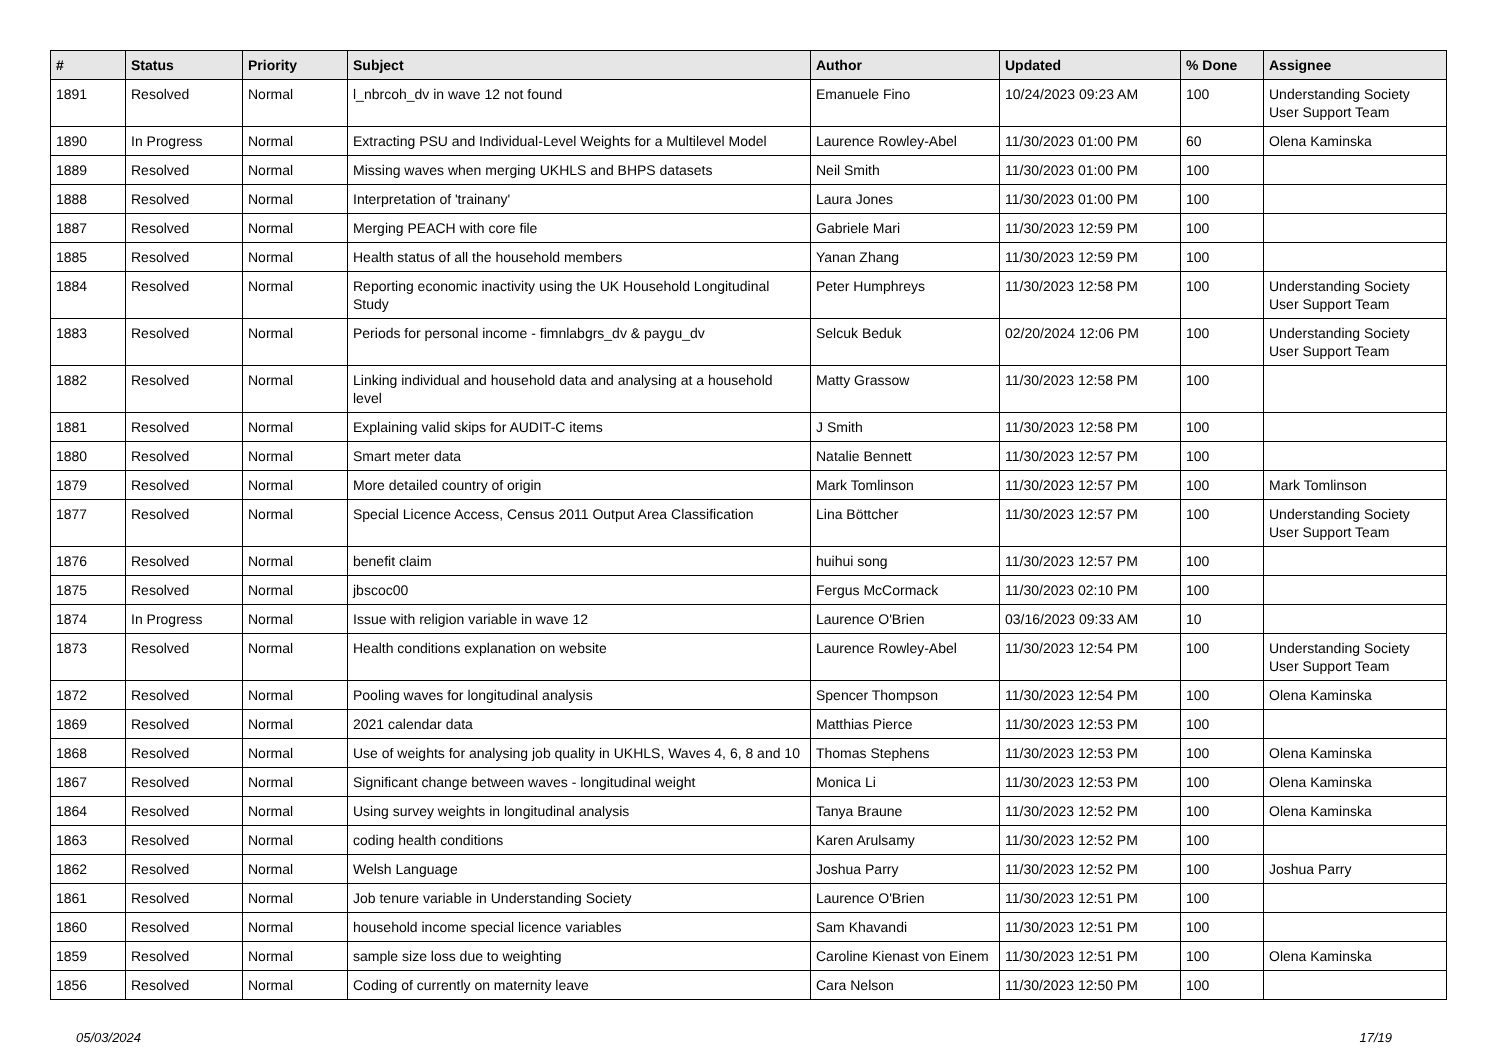| # | Status | Priority | Subject | Author | Updated | % Done | Assignee |
| --- | --- | --- | --- | --- | --- | --- | --- |
| 1891 | Resolved | Normal | l_nbrcoh_dv in wave 12 not found | Emanuele Fino | 10/24/2023 09:23 AM | 100 | Understanding Society User Support Team |
| 1890 | In Progress | Normal | Extracting PSU and Individual-Level Weights for a Multilevel Model | Laurence Rowley-Abel | 11/30/2023 01:00 PM | 60 | Olena Kaminska |
| 1889 | Resolved | Normal | Missing waves when merging UKHLS and BHPS datasets | Neil Smith | 11/30/2023 01:00 PM | 100 | |
| 1888 | Resolved | Normal | Interpretation of 'trainany' | Laura Jones | 11/30/2023 01:00 PM | 100 | |
| 1887 | Resolved | Normal | Merging PEACH with core file | Gabriele Mari | 11/30/2023 12:59 PM | 100 | |
| 1885 | Resolved | Normal | Health status of all the household members | Yanan Zhang | 11/30/2023 12:59 PM | 100 | |
| 1884 | Resolved | Normal | Reporting economic inactivity using the UK Household Longitudinal Study | Peter Humphreys | 11/30/2023 12:58 PM | 100 | Understanding Society User Support Team |
| 1883 | Resolved | Normal | Periods for personal income - fimnlabgrs_dv & paygu_dv | Selcuk Beduk | 02/20/2024 12:06 PM | 100 | Understanding Society User Support Team |
| 1882 | Resolved | Normal | Linking individual and household data and analysing at a household level | Matty Grassow | 11/30/2023 12:58 PM | 100 | |
| 1881 | Resolved | Normal | Explaining valid skips for AUDIT-C items | J Smith | 11/30/2023 12:58 PM | 100 | |
| 1880 | Resolved | Normal | Smart meter data | Natalie Bennett | 11/30/2023 12:57 PM | 100 | |
| 1879 | Resolved | Normal | More detailed country of origin | Mark Tomlinson | 11/30/2023 12:57 PM | 100 | Mark Tomlinson |
| 1877 | Resolved | Normal | Special Licence Access, Census 2011 Output Area Classification | Lina Böttcher | 11/30/2023 12:57 PM | 100 | Understanding Society User Support Team |
| 1876 | Resolved | Normal | benefit claim | huihui song | 11/30/2023 12:57 PM | 100 | |
| 1875 | Resolved | Normal | jbscoc00 | Fergus McCormack | 11/30/2023 02:10 PM | 100 | |
| 1874 | In Progress | Normal | Issue with religion variable in wave 12 | Laurence O'Brien | 03/16/2023 09:33 AM | 10 | |
| 1873 | Resolved | Normal | Health conditions explanation on website | Laurence Rowley-Abel | 11/30/2023 12:54 PM | 100 | Understanding Society User Support Team |
| 1872 | Resolved | Normal | Pooling waves for longitudinal analysis | Spencer Thompson | 11/30/2023 12:54 PM | 100 | Olena Kaminska |
| 1869 | Resolved | Normal | 2021 calendar data | Matthias Pierce | 11/30/2023 12:53 PM | 100 | |
| 1868 | Resolved | Normal | Use of weights for analysing job quality in UKHLS, Waves 4, 6, 8 and 10 | Thomas Stephens | 11/30/2023 12:53 PM | 100 | Olena Kaminska |
| 1867 | Resolved | Normal | Significant change between waves - longitudinal weight | Monica Li | 11/30/2023 12:53 PM | 100 | Olena Kaminska |
| 1864 | Resolved | Normal | Using survey weights in longitudinal analysis | Tanya Braune | 11/30/2023 12:52 PM | 100 | Olena Kaminska |
| 1863 | Resolved | Normal | coding health conditions | Karen Arulsamy | 11/30/2023 12:52 PM | 100 | |
| 1862 | Resolved | Normal | Welsh Language | Joshua Parry | 11/30/2023 12:52 PM | 100 | Joshua Parry |
| 1861 | Resolved | Normal | Job tenure variable in Understanding Society | Laurence O'Brien | 11/30/2023 12:51 PM | 100 | |
| 1860 | Resolved | Normal | household income special licence variables | Sam Khavandi | 11/30/2023 12:51 PM | 100 | |
| 1859 | Resolved | Normal | sample size loss due to weighting | Caroline Kienast von Einem | 11/30/2023 12:51 PM | 100 | Olena Kaminska |
| 1856 | Resolved | Normal | Coding of currently on maternity leave | Cara Nelson | 11/30/2023 12:50 PM | 100 | |
05/03/2024 17/19